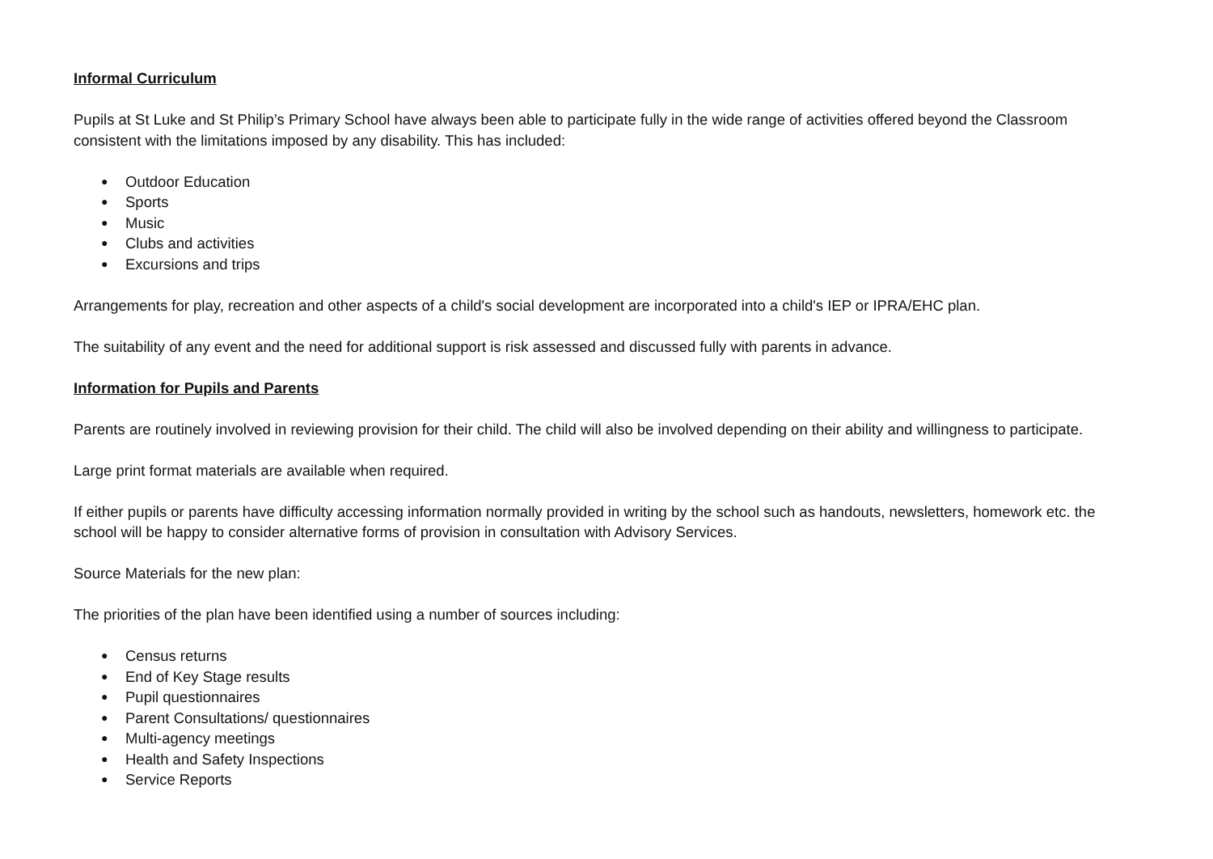Informal Curriculum
Pupils at St Luke and St Philip’s Primary School have always been able to participate fully in the wide range of activities offered beyond the Classroom consistent with the limitations imposed by any disability. This has included:
● Outdoor Education
● Sports
● Music
● Clubs and activities
● Excursions and trips
Arrangements for play, recreation and other aspects of a child's social development are incorporated into a child's IEP or IPRA/EHC plan.
The suitability of any event and the need for additional support is risk assessed and discussed fully with parents in advance.
Information for Pupils and Parents
Parents are routinely involved in reviewing provision for their child. The child will also be involved depending on their ability and willingness to participate.
Large print format materials are available when required.
If either pupils or parents have difficulty accessing information normally provided in writing by the school such as handouts, newsletters, homework etc. the school will be happy to consider alternative forms of provision in consultation with Advisory Services.
Source Materials for the new plan:
The priorities of the plan have been identified using a number of sources including:
● Census returns
● End of Key Stage results
● Pupil questionnaires
● Parent Consultations/ questionnaires
● Multi-agency meetings
● Health and Safety Inspections
● Service Reports